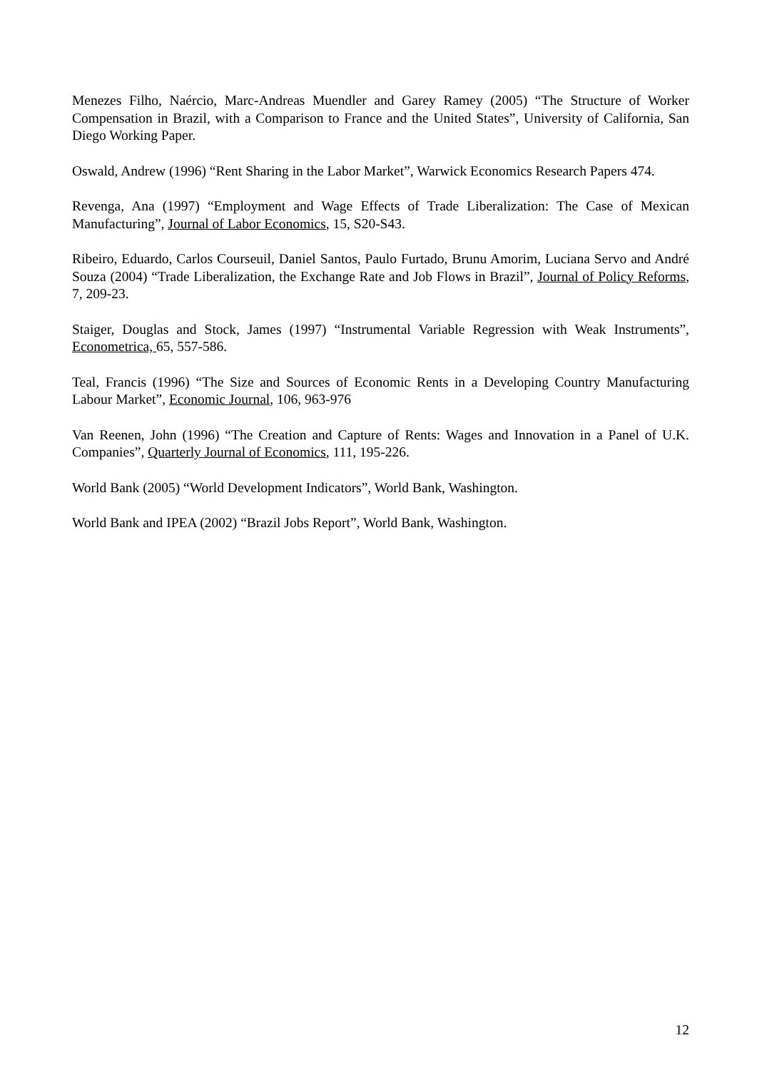Menezes Filho, Naércio, Marc-Andreas Muendler and Garey Ramey (2005) “The Structure of Worker Compensation in Brazil, with a Comparison to France and the United States”, University of California, San Diego Working Paper.
Oswald, Andrew (1996) “Rent Sharing in the Labor Market”, Warwick Economics Research Papers 474.
Revenga, Ana (1997) “Employment and Wage Effects of Trade Liberalization: The Case of Mexican Manufacturing”, Journal of Labor Economics, 15, S20-S43.
Ribeiro, Eduardo, Carlos Courseuil, Daniel Santos, Paulo Furtado, Brunu Amorim, Luciana Servo and André Souza (2004) “Trade Liberalization, the Exchange Rate and Job Flows in Brazil”, Journal of Policy Reforms, 7, 209-23.
Staiger, Douglas and Stock, James (1997) “Instrumental Variable Regression with Weak Instruments”, Econometrica, 65, 557-586.
Teal, Francis (1996) “The Size and Sources of Economic Rents in a Developing Country Manufacturing Labour Market”, Economic Journal, 106, 963-976
Van Reenen, John (1996) “The Creation and Capture of Rents: Wages and Innovation in a Panel of U.K. Companies”, Quarterly Journal of Economics, 111, 195-226.
World Bank (2005) “World Development Indicators”, World Bank, Washington.
World Bank and IPEA (2002) “Brazil Jobs Report”, World Bank, Washington.
12